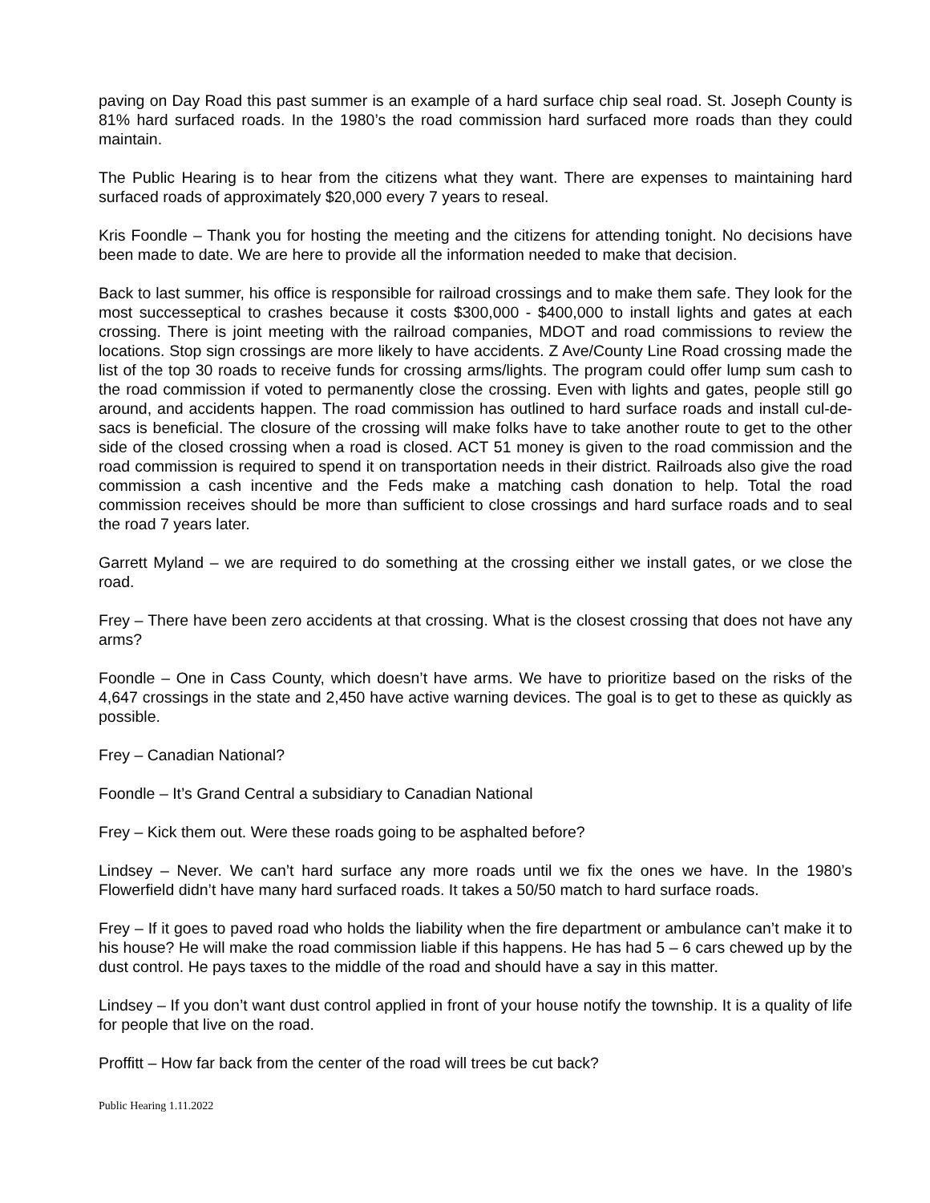paving on Day Road this past summer is an example of a hard surface chip seal road. St. Joseph County is 81% hard surfaced roads. In the 1980’s the road commission hard surfaced more roads than they could maintain.
The Public Hearing is to hear from the citizens what they want. There are expenses to maintaining hard surfaced roads of approximately $20,000 every 7 years to reseal.
Kris Foondle – Thank you for hosting the meeting and the citizens for attending tonight. No decisions have been made to date. We are here to provide all the information needed to make that decision.
Back to last summer, his office is responsible for railroad crossings and to make them safe. They look for the most successeptical to crashes because it costs $300,000 - $400,000 to install lights and gates at each crossing. There is joint meeting with the railroad companies, MDOT and road commissions to review the locations. Stop sign crossings are more likely to have accidents. Z Ave/County Line Road crossing made the list of the top 30 roads to receive funds for crossing arms/lights. The program could offer lump sum cash to the road commission if voted to permanently close the crossing. Even with lights and gates, people still go around, and accidents happen. The road commission has outlined to hard surface roads and install cul-de-sacs is beneficial. The closure of the crossing will make folks have to take another route to get to the other side of the closed crossing when a road is closed. ACT 51 money is given to the road commission and the road commission is required to spend it on transportation needs in their district. Railroads also give the road commission a cash incentive and the Feds make a matching cash donation to help. Total the road commission receives should be more than sufficient to close crossings and hard surface roads and to seal the road 7 years later.
Garrett Myland – we are required to do something at the crossing either we install gates, or we close the road.
Frey – There have been zero accidents at that crossing. What is the closest crossing that does not have any arms?
Foondle – One in Cass County, which doesn’t have arms. We have to prioritize based on the risks of the 4,647 crossings in the state and 2,450 have active warning devices. The goal is to get to these as quickly as possible.
Frey – Canadian National?
Foondle – It’s Grand Central a subsidiary to Canadian National
Frey – Kick them out. Were these roads going to be asphalted before?
Lindsey – Never. We can’t hard surface any more roads until we fix the ones we have. In the 1980’s Flowerfield didn’t have many hard surfaced roads. It takes a 50/50 match to hard surface roads.
Frey – If it goes to paved road who holds the liability when the fire department or ambulance can’t make it to his house? He will make the road commission liable if this happens. He has had 5 – 6 cars chewed up by the dust control. He pays taxes to the middle of the road and should have a say in this matter.
Lindsey – If you don’t want dust control applied in front of your house notify the township. It is a quality of life for people that live on the road.
Proffitt – How far back from the center of the road will trees be cut back?
Public Hearing 1.11.2022